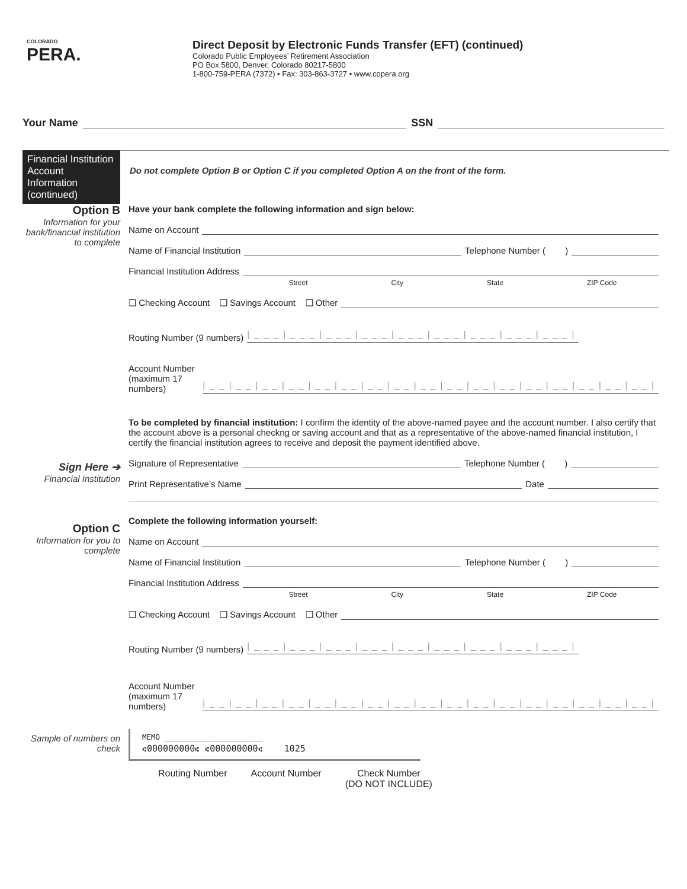COLORADO
PERA.
Direct Deposit by Electronic Funds Transfer (EFT) (continued)
Colorado Public Employees’ Retirement Association
PO Box 5800, Denver, Colorado 80217-5800
1-800-759-PERA (7372) • Fax: 303-863-3727 • www.copera.org
Your Name SSN
Financial Institution Account Information (continued)
Do not complete Option B or Option C if you completed Option A on the front of the form.
Option B
Information for your bank/financial institution to complete
Sign Here ➔
Financial Institution
Option C
Information for you to complete
Sample of numbers on check
Have your bank complete the following information and sign below:
Name on Account
Name of Financial Institution Telephone Number ( )
Financial Institution Address
Street City State ZIP Code
❑ Checking Account ❑ Savings Account ❑ Other
Routing Number (9 numbers) |___|___|___|___|___|___|___|___|___|
Account Number (maximum 17 numbers) |__|__|__|__|__|__|__|__|__|__|__|__|__|__|__|__|__|
To be completed by financial institution: I confirm the identity of the above-named payee and the account number. I also certify that the account above is a personal checkng or saving account and that as a representative of the above-named financial institution, I certify the financial institution agrees to receive and deposit the payment identified above.
Signature of Representative Telephone Number ( )
Print Representative’s Name Date
Complete the following information yourself:
Name on Account
Name of Financial Institution Telephone Number ( )
Financial Institution Address
Street City State ZIP Code
❑ Checking Account ❑ Savings Account ❑ Other
Routing Number (9 numbers) |___|___|___|___|___|___|___|___|___|
Account Number (maximum 17 numbers) |__|__|__|__|__|__|__|__|__|__|__|__|__|__|__|__|__|
MEMO ______________________
⑆000000000⑆ ⑆000000000⑆ 1025
Routing Number Account Number Check Number
(DO NOT INCLUDE)